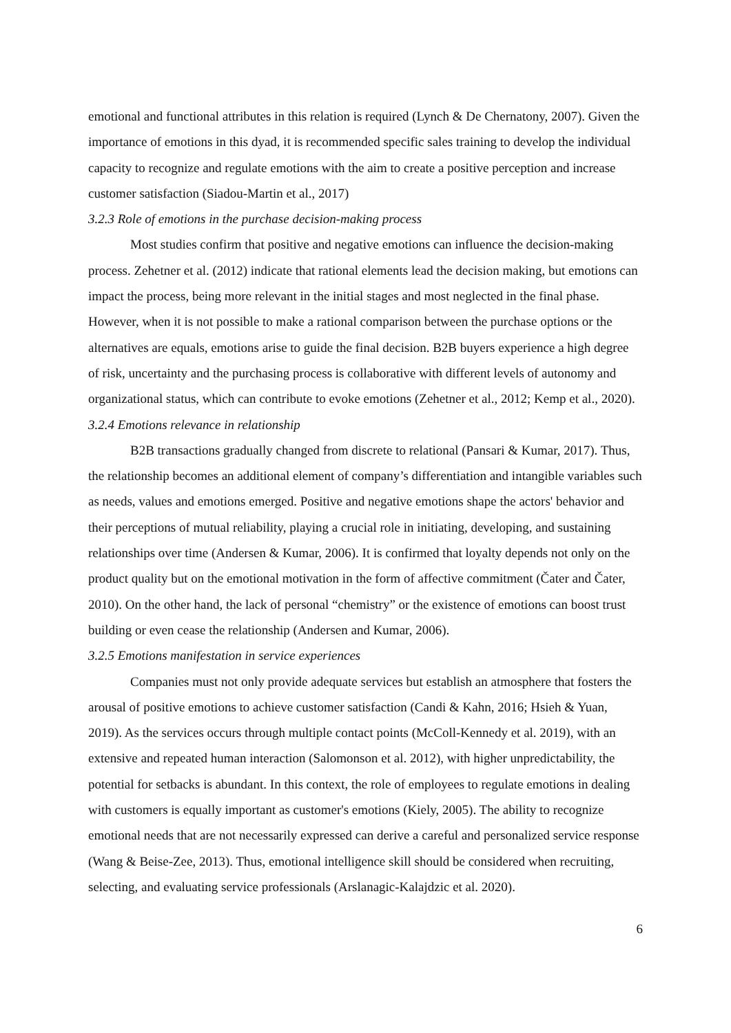emotional and functional attributes in this relation is required (Lynch & De Chernatony, 2007). Given the importance of emotions in this dyad, it is recommended specific sales training to develop the individual capacity to recognize and regulate emotions with the aim to create a positive perception and increase customer satisfaction (Siadou-Martin et al., 2017)
3.2.3 Role of emotions in the purchase decision-making process
Most studies confirm that positive and negative emotions can influence the decision-making process. Zehetner et al. (2012) indicate that rational elements lead the decision making, but emotions can impact the process, being more relevant in the initial stages and most neglected in the final phase. However, when it is not possible to make a rational comparison between the purchase options or the alternatives are equals, emotions arise to guide the final decision. B2B buyers experience a high degree of risk, uncertainty and the purchasing process is collaborative with different levels of autonomy and organizational status, which can contribute to evoke emotions (Zehetner et al., 2012; Kemp et al., 2020).
3.2.4 Emotions relevance in relationship
B2B transactions gradually changed from discrete to relational (Pansari & Kumar, 2017). Thus, the relationship becomes an additional element of company’s differentiation and intangible variables such as needs, values and emotions emerged. Positive and negative emotions shape the actors' behavior and their perceptions of mutual reliability, playing a crucial role in initiating, developing, and sustaining relationships over time (Andersen & Kumar, 2006). It is confirmed that loyalty depends not only on the product quality but on the emotional motivation in the form of affective commitment (Čater and Čater, 2010). On the other hand, the lack of personal “chemistry” or the existence of emotions can boost trust building or even cease the relationship (Andersen and Kumar, 2006).
3.2.5 Emotions manifestation in service experiences
Companies must not only provide adequate services but establish an atmosphere that fosters the arousal of positive emotions to achieve customer satisfaction (Candi & Kahn, 2016; Hsieh & Yuan, 2019). As the services occurs through multiple contact points (McColl-Kennedy et al. 2019), with an extensive and repeated human interaction (Salomonson et al. 2012), with higher unpredictability, the potential for setbacks is abundant. In this context, the role of employees to regulate emotions in dealing with customers is equally important as customer's emotions (Kiely, 2005). The ability to recognize emotional needs that are not necessarily expressed can derive a careful and personalized service response (Wang & Beise-Zee, 2013). Thus, emotional intelligence skill should be considered when recruiting, selecting, and evaluating service professionals (Arslanagic-Kalajdzic et al. 2020).
6